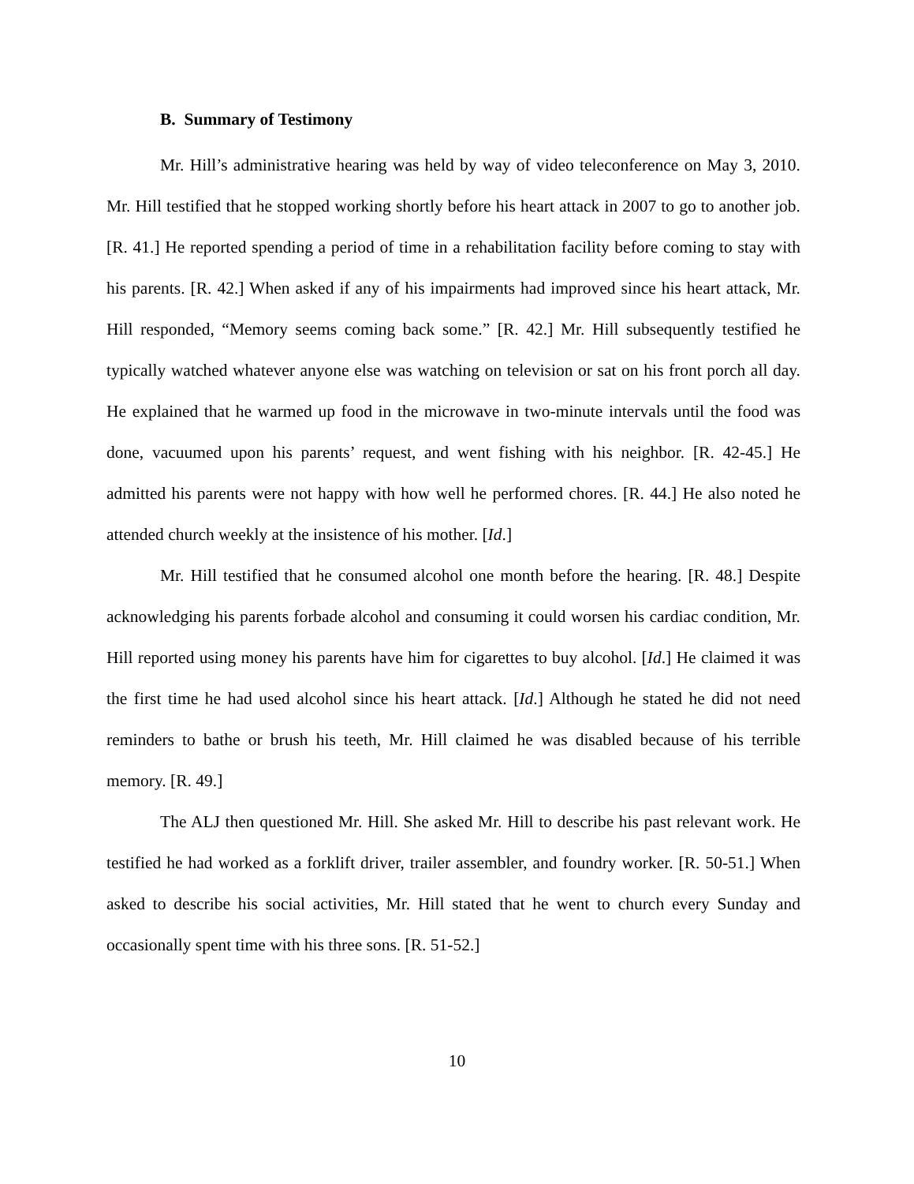B. Summary of Testimony
Mr. Hill’s administrative hearing was held by way of video teleconference on May 3, 2010. Mr. Hill testified that he stopped working shortly before his heart attack in 2007 to go to another job. [R. 41.] He reported spending a period of time in a rehabilitation facility before coming to stay with his parents. [R. 42.] When asked if any of his impairments had improved since his heart attack, Mr. Hill responded, “Memory seems coming back some.” [R. 42.] Mr. Hill subsequently testified he typically watched whatever anyone else was watching on television or sat on his front porch all day. He explained that he warmed up food in the microwave in two-minute intervals until the food was done, vacuumed upon his parents’ request, and went fishing with his neighbor. [R. 42-45.] He admitted his parents were not happy with how well he performed chores. [R. 44.] He also noted he attended church weekly at the insistence of his mother. [Id.]
Mr. Hill testified that he consumed alcohol one month before the hearing. [R. 48.] Despite acknowledging his parents forbade alcohol and consuming it could worsen his cardiac condition, Mr. Hill reported using money his parents have him for cigarettes to buy alcohol. [Id.] He claimed it was the first time he had used alcohol since his heart attack. [Id.] Although he stated he did not need reminders to bathe or brush his teeth, Mr. Hill claimed he was disabled because of his terrible memory. [R. 49.]
The ALJ then questioned Mr. Hill. She asked Mr. Hill to describe his past relevant work. He testified he had worked as a forklift driver, trailer assembler, and foundry worker. [R. 50-51.] When asked to describe his social activities, Mr. Hill stated that he went to church every Sunday and occasionally spent time with his three sons. [R. 51-52.]
10